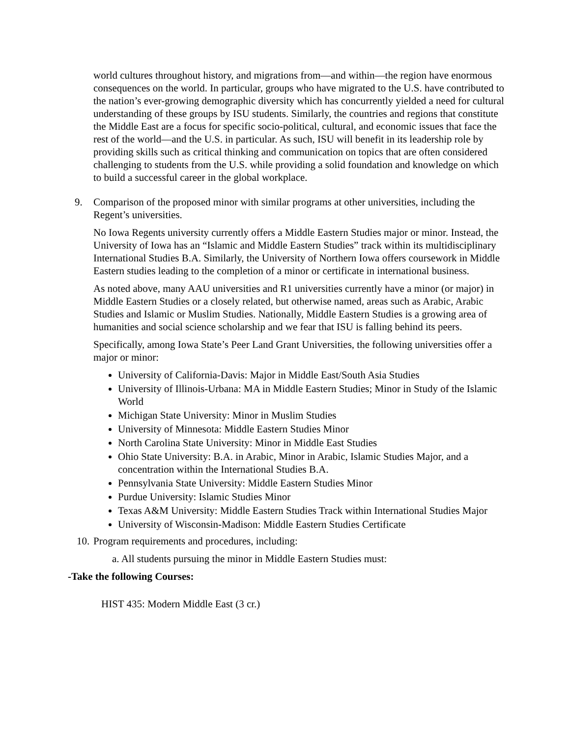world cultures throughout history, and migrations from—and within—the region have enormous consequences on the world. In particular, groups who have migrated to the U.S. have contributed to the nation’s ever-growing demographic diversity which has concurrently yielded a need for cultural understanding of these groups by ISU students. Similarly, the countries and regions that constitute the Middle East are a focus for specific socio-political, cultural, and economic issues that face the rest of the world—and the U.S. in particular. As such, ISU will benefit in its leadership role by providing skills such as critical thinking and communication on topics that are often considered challenging to students from the U.S. while providing a solid foundation and knowledge on which to build a successful career in the global workplace.
9. Comparison of the proposed minor with similar programs at other universities, including the Regent’s universities.
No Iowa Regents university currently offers a Middle Eastern Studies major or minor. Instead, the University of Iowa has an “Islamic and Middle Eastern Studies” track within its multidisciplinary International Studies B.A. Similarly, the University of Northern Iowa offers coursework in Middle Eastern studies leading to the completion of a minor or certificate in international business.
As noted above, many AAU universities and R1 universities currently have a minor (or major) in Middle Eastern Studies or a closely related, but otherwise named, areas such as Arabic, Arabic Studies and Islamic or Muslim Studies. Nationally, Middle Eastern Studies is a growing area of humanities and social science scholarship and we fear that ISU is falling behind its peers.
Specifically, among Iowa State’s Peer Land Grant Universities, the following universities offer a major or minor:
University of California-Davis: Major in Middle East/South Asia Studies
University of Illinois-Urbana: MA in Middle Eastern Studies; Minor in Study of the Islamic World
Michigan State University: Minor in Muslim Studies
University of Minnesota: Middle Eastern Studies Minor
North Carolina State University: Minor in Middle East Studies
Ohio State University: B.A. in Arabic, Minor in Arabic, Islamic Studies Major, and a concentration within the International Studies B.A.
Pennsylvania State University: Middle Eastern Studies Minor
Purdue University: Islamic Studies Minor
Texas A&M University: Middle Eastern Studies Track within International Studies Major
University of Wisconsin-Madison: Middle Eastern Studies Certificate
10. Program requirements and procedures, including:
a. All students pursuing the minor in Middle Eastern Studies must:
-Take the following Courses:
HIST 435: Modern Middle East (3 cr.)